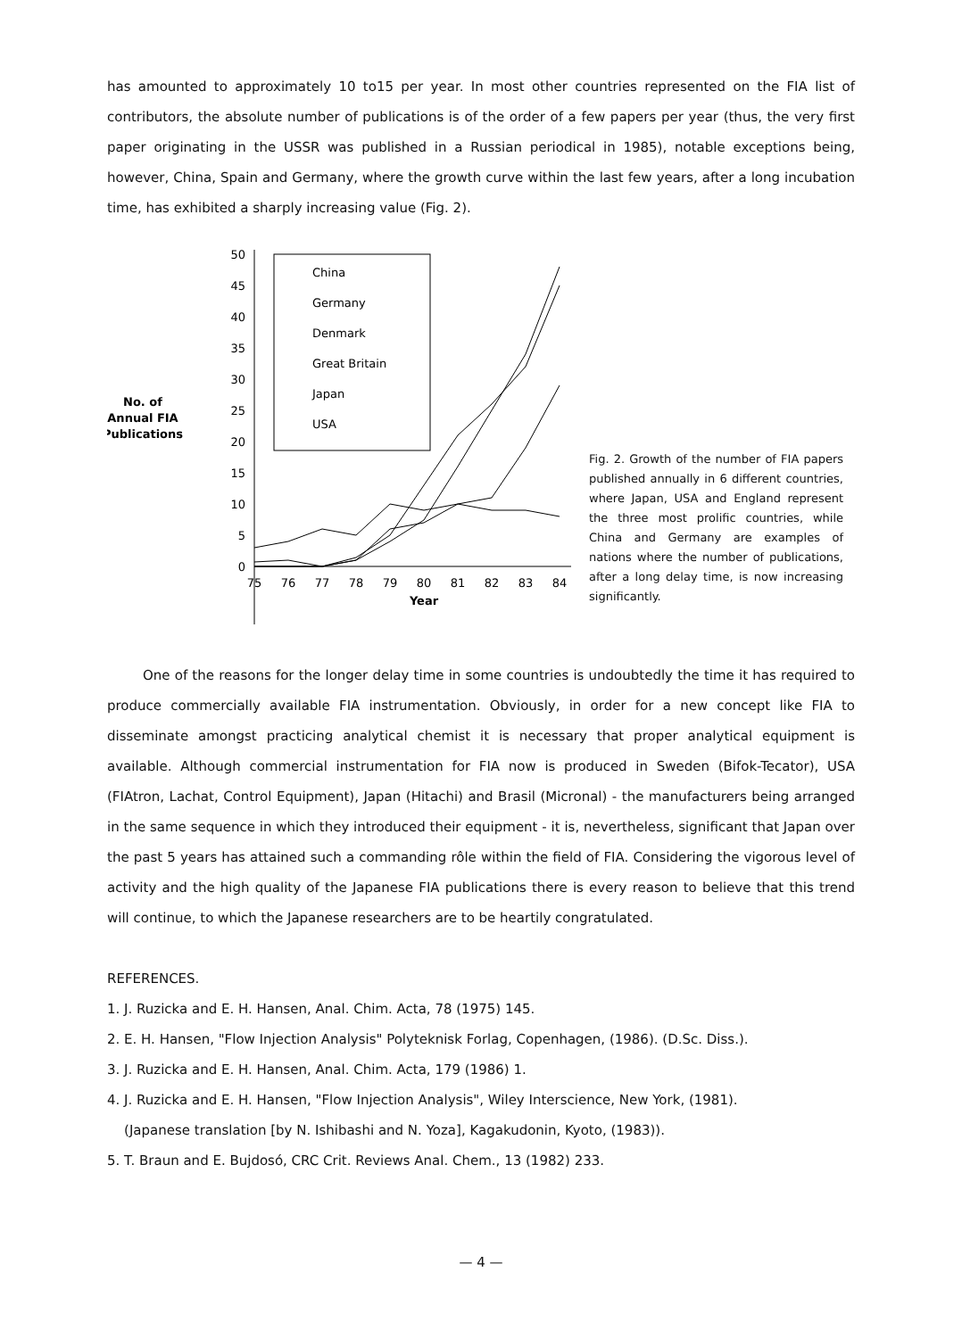has amounted to approximately 10 to15 per year. In most other countries represented on the FIA list of contributors, the absolute number of publications is of the order of a few papers per year (thus, the very first paper originating in the USSR was published in a Russian periodical in 1985), notable exceptions being, however, China, Spain and Germany, where the growth curve within the last few years, after a long incubation time, has exhibited a sharply increasing value (Fig. 2).
No. of
Annual FIA
Publications
50
45
40
35
30
25
20
15
10
5
0
75
76
77
78
79
80
81
82
83
84
Year
China
Germany
Denmark
Great Britain
Japan
USA
Fig. 2. Growth of the number of FIA papers published annually in 6 different countries, where Japan, USA and England represent the three most prolific countries, while China and Germany are examples of nations where the number of publications, after a long delay time, is now increasing significantly.
One of the reasons for the longer delay time in some countries is undoubtedly the time it has required to produce commercially available FIA instrumentation. Obviously, in order for a new concept like FIA to disseminate amongst practicing analytical chemist it is necessary that proper analytical equipment is available. Although commercial instrumentation for FIA now is produced in Sweden (Bifok-Tecator), USA (FIAtron, Lachat, Control Equipment), Japan (Hitachi) and Brasil (Micronal) - the manufacturers being arranged in the same sequence in which they introduced their equipment - it is, nevertheless, significant that Japan over the past 5 years has attained such a commanding rôle within the field of FIA. Considering the vigorous level of activity and the high quality of the Japanese FIA publications there is every reason to believe that this trend will continue, to which the Japanese researchers are to be heartily congratulated.
REFERENCES.
1. J. Ruzicka and E. H. Hansen, Anal. Chim. Acta, 78 (1975) 145.
2. E. H. Hansen, "Flow Injection Analysis" Polyteknisk Forlag, Copenhagen, (1986). (D.Sc. Diss.).
3. J. Ruzicka and E. H. Hansen, Anal. Chim. Acta, 179 (1986) 1.
4. J. Ruzicka and E. H. Hansen, "Flow Injection Analysis", Wiley Interscience, New York, (1981).
(Japanese translation [by N. Ishibashi and N. Yoza], Kagakudonin, Kyoto, (1983)).
5. T. Braun and E. Bujdosó, CRC Crit. Reviews Anal. Chem., 13 (1982) 233.
— 4 —